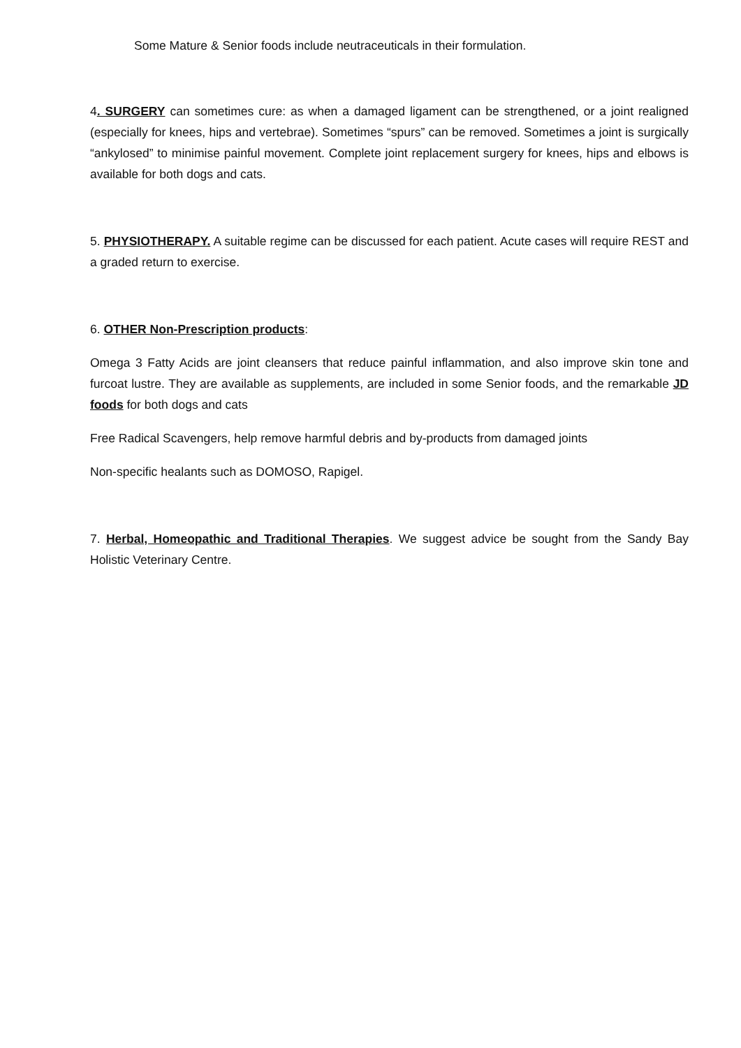Some Mature & Senior foods include neutraceuticals in their formulation.
4. SURGERY can sometimes cure: as when a damaged ligament can be strengthened, or a joint realigned (especially for knees, hips and vertebrae). Sometimes “spurs” can be removed. Sometimes a joint is surgically “ankylosed” to minimise painful movement. Complete joint replacement surgery for knees, hips and elbows is available for both dogs and cats.
5. PHYSIOTHERAPY. A suitable regime can be discussed for each patient. Acute cases will require REST and a graded return to exercise.
6. OTHER Non-Prescription products:
Omega 3 Fatty Acids are joint cleansers that reduce painful inflammation, and also improve skin tone and furcoat lustre. They are available as supplements, are included in some Senior foods, and the remarkable JD foods for both dogs and cats
Free Radical Scavengers, help remove harmful debris and by-products from damaged joints
Non-specific healants such as DOMOSO, Rapigel.
7. Herbal, Homeopathic and Traditional Therapies. We suggest advice be sought from the Sandy Bay Holistic Veterinary Centre.